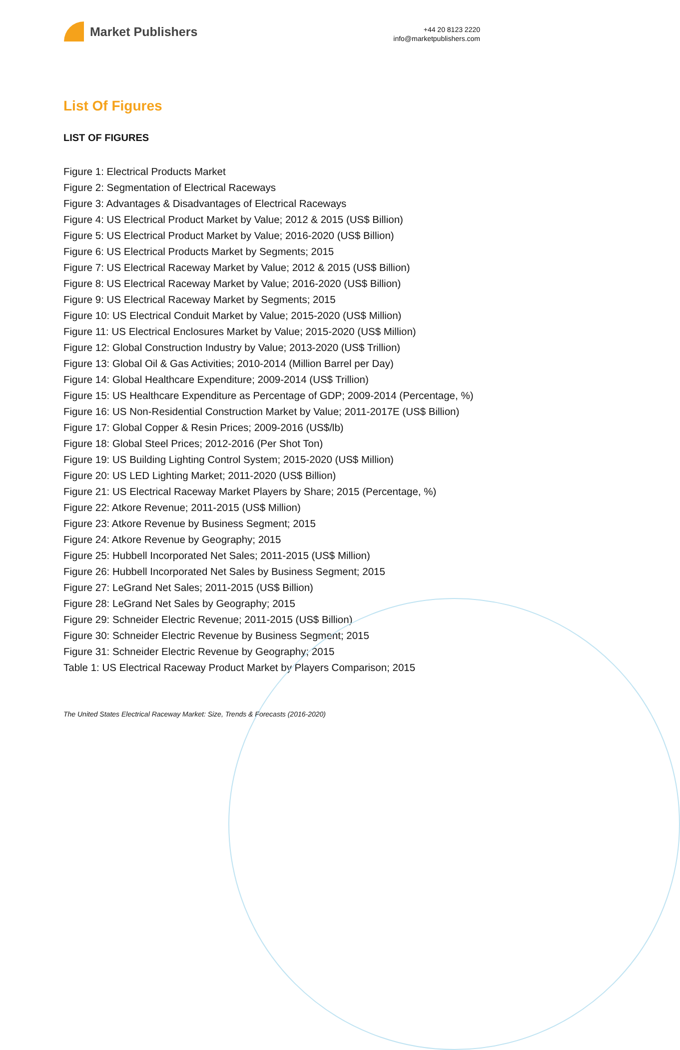Market Publishers
+44 20 8123 2220
info@marketpublishers.com
List Of Figures
LIST OF FIGURES
Figure 1: Electrical Products Market
Figure 2: Segmentation of Electrical Raceways
Figure 3: Advantages & Disadvantages of Electrical Raceways
Figure 4: US Electrical Product Market by Value; 2012 & 2015 (US$ Billion)
Figure 5: US Electrical Product Market by Value; 2016-2020 (US$ Billion)
Figure 6: US Electrical Products Market by Segments; 2015
Figure 7: US Electrical Raceway Market by Value; 2012 & 2015 (US$ Billion)
Figure 8: US Electrical Raceway Market by Value; 2016-2020 (US$ Billion)
Figure 9: US Electrical Raceway Market by Segments; 2015
Figure 10: US Electrical Conduit Market by Value; 2015-2020 (US$ Million)
Figure 11: US Electrical Enclosures Market by Value; 2015-2020 (US$ Million)
Figure 12: Global Construction Industry by Value; 2013-2020 (US$ Trillion)
Figure 13: Global Oil & Gas Activities; 2010-2014 (Million Barrel per Day)
Figure 14: Global Healthcare Expenditure; 2009-2014 (US$ Trillion)
Figure 15: US Healthcare Expenditure as Percentage of GDP; 2009-2014 (Percentage, %)
Figure 16: US Non-Residential Construction Market by Value; 2011-2017E (US$ Billion)
Figure 17: Global Copper & Resin Prices; 2009-2016 (US$/lb)
Figure 18: Global Steel Prices; 2012-2016 (Per Shot Ton)
Figure 19: US Building Lighting Control System; 2015-2020 (US$ Million)
Figure 20: US LED Lighting Market; 2011-2020 (US$ Billion)
Figure 21: US Electrical Raceway Market Players by Share; 2015 (Percentage, %)
Figure 22: Atkore Revenue; 2011-2015 (US$ Million)
Figure 23: Atkore Revenue by Business Segment; 2015
Figure 24: Atkore Revenue by Geography; 2015
Figure 25: Hubbell Incorporated Net Sales; 2011-2015 (US$ Million)
Figure 26: Hubbell Incorporated Net Sales by Business Segment; 2015
Figure 27: LeGrand Net Sales; 2011-2015 (US$ Billion)
Figure 28: LeGrand Net Sales by Geography; 2015
Figure 29: Schneider Electric Revenue; 2011-2015 (US$ Billion)
Figure 30: Schneider Electric Revenue by Business Segment; 2015
Figure 31: Schneider Electric Revenue by Geography; 2015
Table 1: US Electrical Raceway Product Market by Players Comparison; 2015
The United States Electrical Raceway Market: Size, Trends & Forecasts (2016-2020)